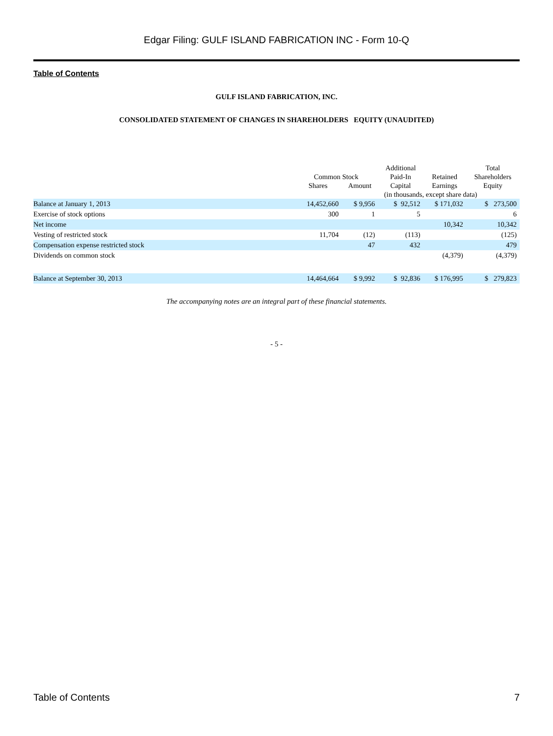Edgar Filing: GULF ISLAND FABRICATION INC - Form 10-Q
Table of Contents
GULF ISLAND FABRICATION, INC.
CONSOLIDATED STATEMENT OF CHANGES IN SHAREHOLDERS EQUITY (UNAUDITED)
| | Common Stock | | Additional | | Total |
| --- | --- | --- | --- | --- | --- |
| | | | Paid-In | Retained | Shareholders |
| | Shares | Amount | Capital | Earnings | Equity |
| | | (in thousands, except share data) | | | |
| Balance at January 1, 2013 | 14,452,660 | $ 9,956 | $ 92,512 | $ 171,032 | $ 273,500 |
| Exercise of stock options | 300 | 1 | 5 | | 6 |
| Net income | | | | 10,342 | 10,342 |
| Vesting of restricted stock | 11,704 | (12) | (113) | | (125) |
| Compensation expense restricted stock | | 47 | 432 | | 479 |
| Dividends on common stock | | | | (4,379) | (4,379) |
| Balance at September 30, 2013 | 14,464,664 | $ 9,992 | $ 92,836 | $ 176,995 | $ 279,823 |
The accompanying notes are an integral part of these financial statements.
- 5 -
Table of Contents 7